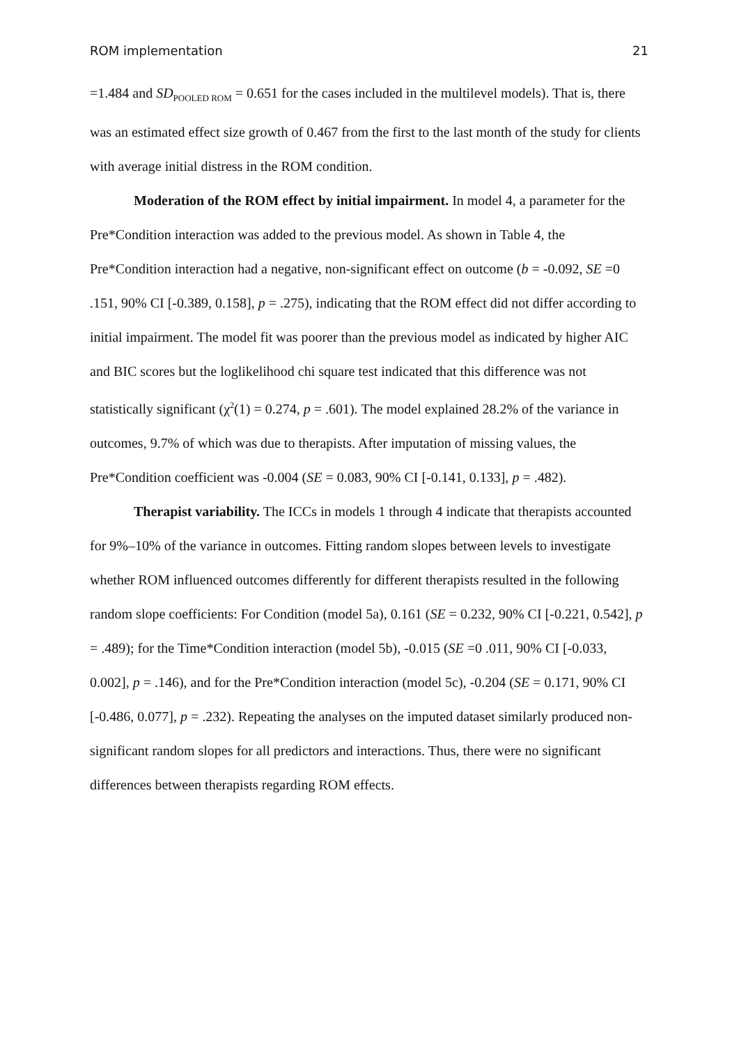ROM implementation 21
=1.484 and SD<sub>POOLED ROM</sub> = 0.651 for the cases included in the multilevel models). That is, there was an estimated effect size growth of 0.467 from the first to the last month of the study for clients with average initial distress in the ROM condition.
Moderation of the ROM effect by initial impairment. In model 4, a parameter for the Pre*Condition interaction was added to the previous model. As shown in Table 4, the Pre*Condition interaction had a negative, non-significant effect on outcome (b = -0.092, SE =0 .151, 90% CI [-0.389, 0.158], p = .275), indicating that the ROM effect did not differ according to initial impairment. The model fit was poorer than the previous model as indicated by higher AIC and BIC scores but the loglikelihood chi square test indicated that this difference was not statistically significant (χ<sup>2</sup>(1) = 0.274, p = .601). The model explained 28.2% of the variance in outcomes, 9.7% of which was due to therapists. After imputation of missing values, the Pre*Condition coefficient was -0.004 (SE = 0.083, 90% CI [-0.141, 0.133], p = .482).
Therapist variability. The ICCs in models 1 through 4 indicate that therapists accounted for 9%–10% of the variance in outcomes. Fitting random slopes between levels to investigate whether ROM influenced outcomes differently for different therapists resulted in the following random slope coefficients: For Condition (model 5a), 0.161 (SE = 0.232, 90% CI [-0.221, 0.542], p = .489); for the Time*Condition interaction (model 5b), -0.015 (SE =0 .011, 90% CI [-0.033, 0.002], p = .146), and for the Pre*Condition interaction (model 5c), -0.204 (SE = 0.171, 90% CI [-0.486, 0.077], p = .232). Repeating the analyses on the imputed dataset similarly produced non-significant random slopes for all predictors and interactions. Thus, there were no significant differences between therapists regarding ROM effects.